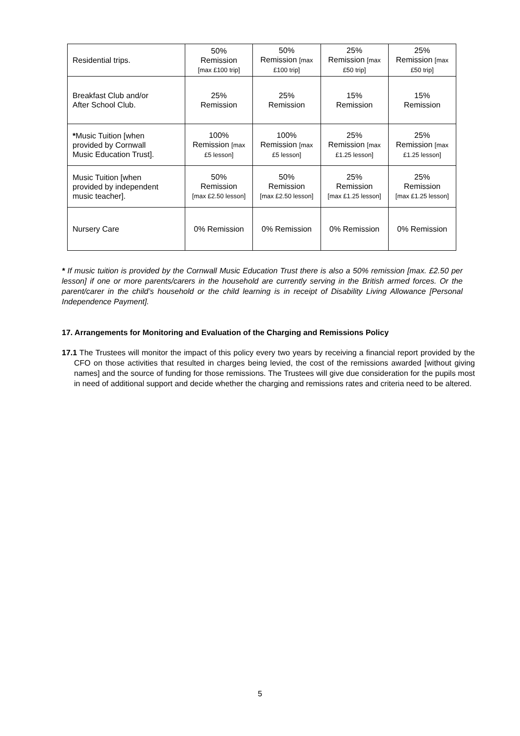| Residential trips. | 50% Remission [max £100 trip] | 50% Remission [max £100 trip] | 25% Remission [max £50 trip] | 25% Remission [max £50 trip] |
| Breakfast Club and/or After School Club. | 25% Remission | 25% Remission | 15% Remission | 15% Remission |
| * Music Tuition [when provided by Cornwall Music Education Trust]. | 100% Remission [max £5 lesson] | 100% Remission [max £5 lesson] | 25% Remission [max £1.25 lesson] | 25% Remission [max £1.25 lesson] |
| Music Tuition [when provided by independent music teacher]. | 50% Remission [max £2.50 lesson] | 50% Remission [max £2.50 lesson] | 25% Remission [max £1.25 lesson] | 25% Remission [max £1.25 lesson] |
| Nursery Care | 0% Remission | 0% Remission | 0% Remission | 0% Remission |
* If music tuition is provided by the Cornwall Music Education Trust there is also a 50% remission [max. £2.50 per lesson] if one or more parents/carers in the household are currently serving in the British armed forces. Or the parent/carer in the child’s household or the child learning is in receipt of Disability Living Allowance [Personal Independence Payment].
17. Arrangements for Monitoring and Evaluation of the Charging and Remissions Policy
17.1 The Trustees will monitor the impact of this policy every two years by receiving a financial report provided by the CFO on those activities that resulted in charges being levied, the cost of the remissions awarded [without giving names] and the source of funding for those remissions. The Trustees will give due consideration for the pupils most in need of additional support and decide whether the charging and remissions rates and criteria need to be altered.
5